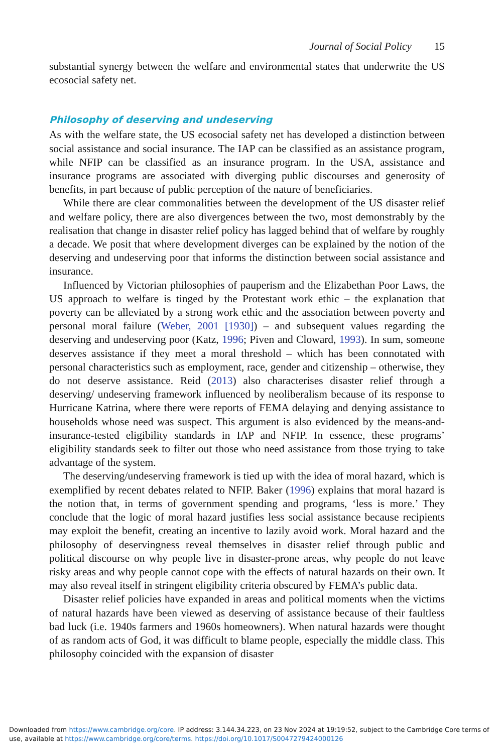Journal of Social Policy 15
substantial synergy between the welfare and environmental states that underwrite the US ecosocial safety net.
Philosophy of deserving and undeserving
As with the welfare state, the US ecosocial safety net has developed a distinction between social assistance and social insurance. The IAP can be classified as an assistance program, while NFIP can be classified as an insurance program. In the USA, assistance and insurance programs are associated with diverging public discourses and generosity of benefits, in part because of public perception of the nature of beneficiaries.
While there are clear commonalities between the development of the US disaster relief and welfare policy, there are also divergences between the two, most demonstrably by the realisation that change in disaster relief policy has lagged behind that of welfare by roughly a decade. We posit that where development diverges can be explained by the notion of the deserving and undeserving poor that informs the distinction between social assistance and insurance.
Influenced by Victorian philosophies of pauperism and the Elizabethan Poor Laws, the US approach to welfare is tinged by the Protestant work ethic – the explanation that poverty can be alleviated by a strong work ethic and the association between poverty and personal moral failure (Weber, 2001 [1930]) – and subsequent values regarding the deserving and undeserving poor (Katz, 1996; Piven and Cloward, 1993). In sum, someone deserves assistance if they meet a moral threshold – which has been connotated with personal characteristics such as employment, race, gender and citizenship – otherwise, they do not deserve assistance. Reid (2013) also characterises disaster relief through a deserving/ undeserving framework influenced by neoliberalism because of its response to Hurricane Katrina, where there were reports of FEMA delaying and denying assistance to households whose need was suspect. This argument is also evidenced by the means-and-insurance-tested eligibility standards in IAP and NFIP. In essence, these programs’ eligibility standards seek to filter out those who need assistance from those trying to take advantage of the system.
The deserving/undeserving framework is tied up with the idea of moral hazard, which is exemplified by recent debates related to NFIP. Baker (1996) explains that moral hazard is the notion that, in terms of government spending and programs, ‘less is more.’ They conclude that the logic of moral hazard justifies less social assistance because recipients may exploit the benefit, creating an incentive to lazily avoid work. Moral hazard and the philosophy of deservingness reveal themselves in disaster relief through public and political discourse on why people live in disaster-prone areas, why people do not leave risky areas and why people cannot cope with the effects of natural hazards on their own. It may also reveal itself in stringent eligibility criteria obscured by FEMA’s public data.
Disaster relief policies have expanded in areas and political moments when the victims of natural hazards have been viewed as deserving of assistance because of their faultless bad luck (i.e. 1940s farmers and 1960s homeowners). When natural hazards were thought of as random acts of God, it was difficult to blame people, especially the middle class. This philosophy coincided with the expansion of disaster
Downloaded from https://www.cambridge.org/core. IP address: 3.144.34.223, on 23 Nov 2024 at 19:19:52, subject to the Cambridge Core terms of use, available at https://www.cambridge.org/core/terms. https://doi.org/10.1017/S0047279424000126